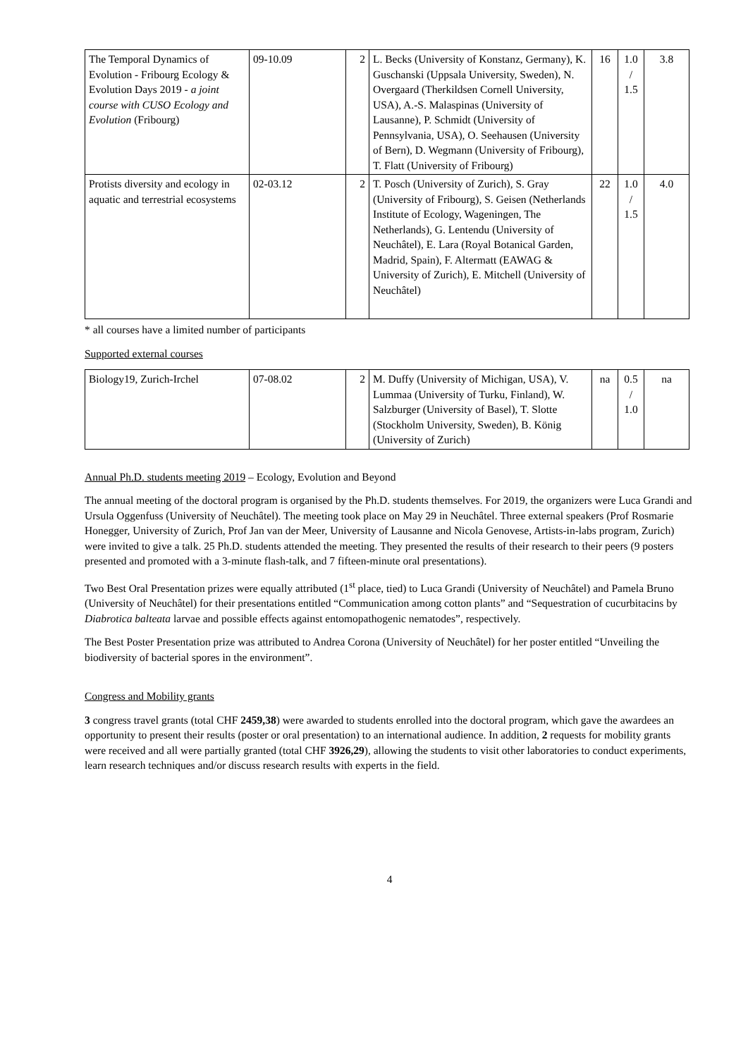| The Temporal Dynamics of Evolution - Fribourg Ecology & Evolution Days 2019 - a joint course with CUSO Ecology and Evolution (Fribourg) | 09-10.09 | 2 | L. Becks (University of Konstanz, Germany), K. Guschanski (Uppsala University, Sweden), N. Overgaard (Therkildsen Cornell University, USA), A.-S. Malaspinas (University of Lausanne), P. Schmidt (University of Pennsylvania, USA), O. Seehausen (University of Bern), D. Wegmann (University of Fribourg), T. Flatt (University of Fribourg) | 16 | 1.0 / 1.5 | 3.8 |
| Protists diversity and ecology in aquatic and terrestrial ecosystems | 02-03.12 | 2 | T. Posch (University of Zurich), S. Gray (University of Fribourg), S. Geisen (Netherlands Institute of Ecology, Wageningen, The Netherlands), G. Lentendu (University of Neuchâtel), E. Lara (Royal Botanical Garden, Madrid, Spain), F. Altermatt (EAWAG & University of Zurich), E. Mitchell (University of Neuchâtel) | 22 | 1.0 / 1.5 | 4.0 |
* all courses have a limited number of participants
Supported external courses
| Biology19, Zurich-Irchel | 07-08.02 | 2 | M. Duffy (University of Michigan, USA), V. Lummaa (University of Turku, Finland), W. Salzburger (University of Basel), T. Slotte (Stockholm University, Sweden), B. König (University of Zurich) | na | 0.5 / 1.0 | na |
Annual Ph.D. students meeting 2019 – Ecology, Evolution and Beyond
The annual meeting of the doctoral program is organised by the Ph.D. students themselves. For 2019, the organizers were Luca Grandi and Ursula Oggenfuss (University of Neuchâtel). The meeting took place on May 29 in Neuchâtel. Three external speakers (Prof Rosmarie Honegger, University of Zurich, Prof Jan van der Meer, University of Lausanne and Nicola Genovese, Artists-in-labs program, Zurich) were invited to give a talk. 25 Ph.D. students attended the meeting. They presented the results of their research to their peers (9 posters presented and promoted with a 3-minute flash-talk, and 7 fifteen-minute oral presentations).
Two Best Oral Presentation prizes were equally attributed (1<sup>st</sup> place, tied) to Luca Grandi (University of Neuchâtel) and Pamela Bruno (University of Neuchâtel) for their presentations entitled “Communication among cotton plants” and “Sequestration of cucurbitacins by Diabrotica balteata larvae and possible effects against entomopathogenic nematodes”, respectively.
The Best Poster Presentation prize was attributed to Andrea Corona (University of Neuchâtel) for her poster entitled “Unveiling the biodiversity of bacterial spores in the environment”.
Congress and Mobility grants
3 congress travel grants (total CHF 2459,38) were awarded to students enrolled into the doctoral program, which gave the awardees an opportunity to present their results (poster or oral presentation) to an international audience. In addition, 2 requests for mobility grants were received and all were partially granted (total CHF 3926,29), allowing the students to visit other laboratories to conduct experiments, learn research techniques and/or discuss research results with experts in the field.
4